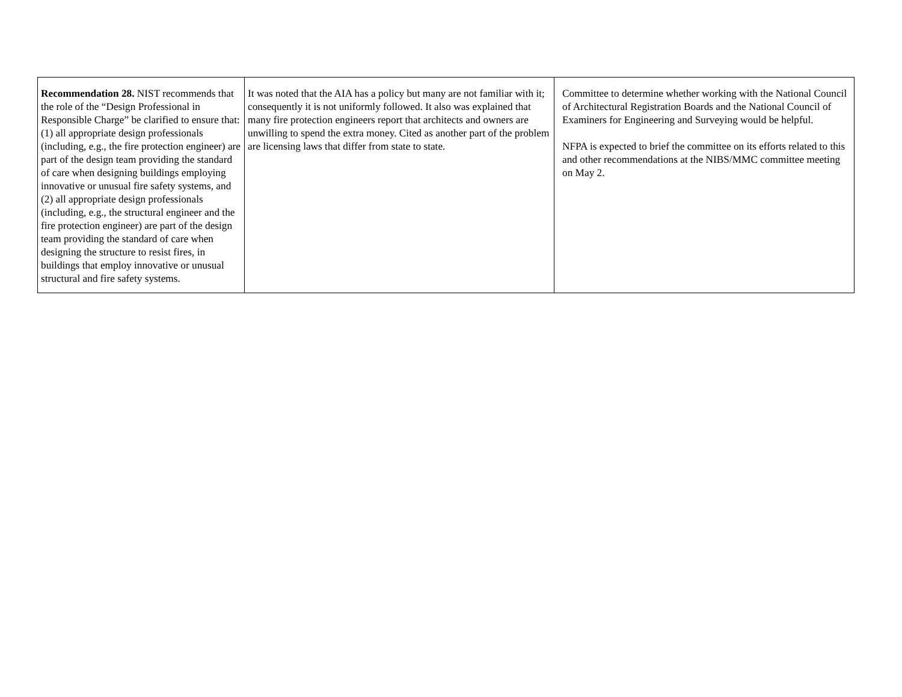| Recommendation 28. NIST recommends that the role of the “Design Professional in Responsible Charge” be clarified to ensure that: (1) all appropriate design professionals (including, e.g., the fire protection engineer) are part of the design team providing the standard of care when designing buildings employing innovative or unusual fire safety systems, and (2) all appropriate design professionals (including, e.g., the structural engineer and the fire protection engineer) are part of the design team providing the standard of care when designing the structure to resist fires, in buildings that employ innovative or unusual structural and fire safety systems. | It was noted that the AIA has a policy but many are not familiar with it; consequently it is not uniformly followed. It also was explained that many fire protection engineers report that architects and owners are unwilling to spend the extra money. Cited as another part of the problem are licensing laws that differ from state to state. | Committee to determine whether working with the National Council of Architectural Registration Boards and the National Council of Examiners for Engineering and Surveying would be helpful. NFPA is expected to brief the committee on its efforts related to this and other recommendations at the NIBS/MMC committee meeting on May 2. |